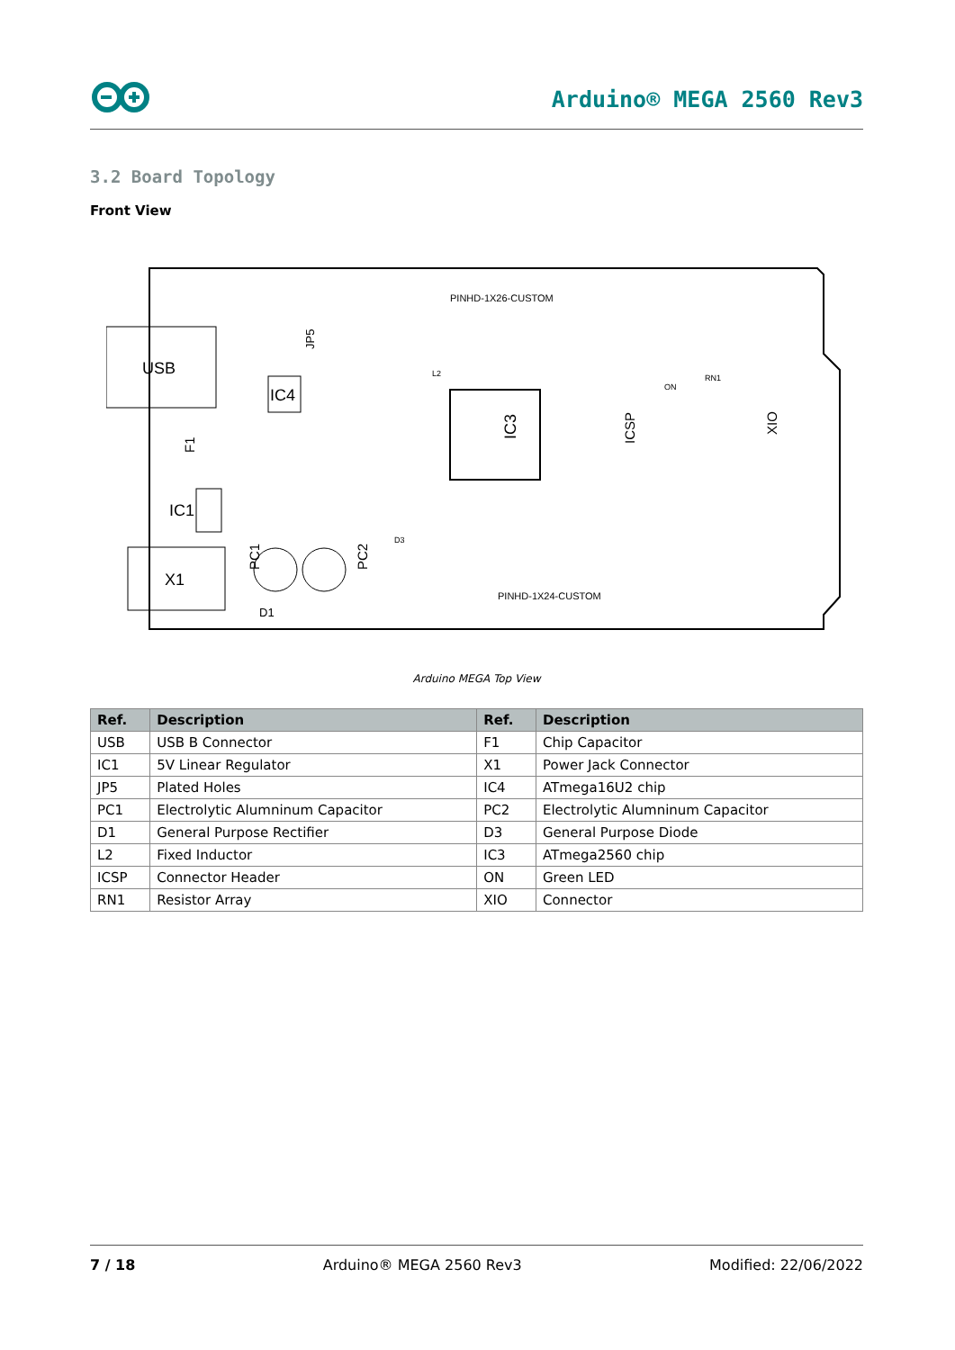Arduino® MEGA 2560 Rev3
3.2 Board Topology
Front View
USB
X1
IC4
IC3
IC1
PINHD-1X26-CUSTOM
PINHD-1X24-CUSTOM
D1
PC1
PC2
XIO
ICSP
F1
JP5
ON
RN1
D3
L2
Arduino MEGA Top View
| Ref. | Description | Ref. | Description |
| --- | --- | --- | --- |
| USB | USB B Connector | F1 | Chip Capacitor |
| IC1 | 5V Linear Regulator | X1 | Power Jack Connector |
| JP5 | Plated Holes | IC4 | ATmega16U2 chip |
| PC1 | Electrolytic Alumninum Capacitor | PC2 | Electrolytic Alumninum Capacitor |
| D1 | General Purpose Rectifier | D3 | General Purpose Diode |
| L2 | Fixed Inductor | IC3 | ATmega2560 chip |
| ICSP | Connector Header | ON | Green LED |
| RN1 | Resistor Array | XIO | Connector |
7 / 18 Arduino® MEGA 2560 Rev3 Modified: 22/06/2022